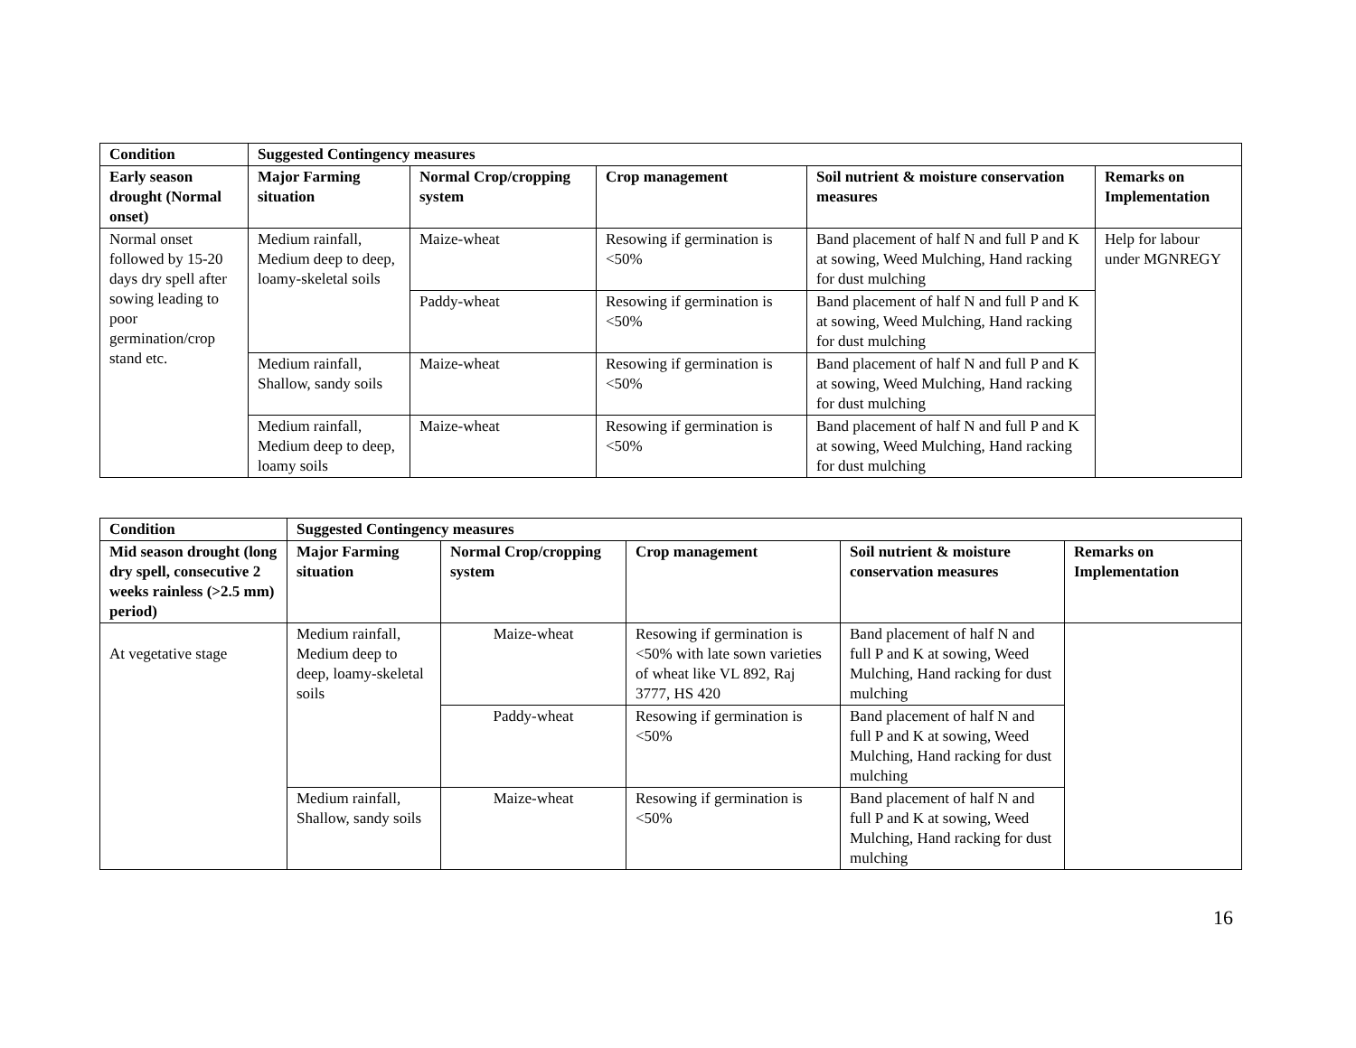| Condition | Suggested Contingency measures | | | | |
| --- | --- | --- | --- | --- | --- |
| Early season drought (Normal onset) | Major Farming situation | Normal Crop/cropping system | Crop management | Soil nutrient & moisture conservation measures | Remarks on Implementation |
| Normal onset followed by 15-20 days dry spell after sowing leading to poor germination/crop stand etc. | Medium rainfall, Medium deep to deep, loamy-skeletal soils | Maize-wheat | Resowing if germination is <50% | Band placement of half N and full P and K at sowing, Weed Mulching, Hand racking for dust mulching | Help for labour under MGNREGY |
| | | Paddy-wheat | Resowing if germination is <50% | Band placement of half N and full P and K at sowing, Weed Mulching, Hand racking for dust mulching | |
| | Medium rainfall, Shallow, sandy soils | Maize-wheat | Resowing if germination is <50% | Band placement of half N and full P and K at sowing, Weed Mulching, Hand racking for dust mulching | |
| | Medium rainfall, Medium deep to deep, loamy soils | Maize-wheat | Resowing if germination is <50% | Band placement of half N and full P and K at sowing, Weed Mulching, Hand racking for dust mulching | |
| Condition | Suggested Contingency measures | | | | |
| --- | --- | --- | --- | --- | --- |
| Mid season drought (long dry spell, consecutive 2 weeks rainless (>2.5 mm) period) | Major Farming situation | Normal Crop/cropping system | Crop management | Soil nutrient & moisture conservation measures | Remarks on Implementation |
| At vegetative stage | Medium rainfall, Medium deep to deep, loamy-skeletal soils | Maize-wheat | Resowing if germination is <50% with late sown varieties of wheat like VL 892, Raj 3777, HS 420 | Band placement of half N and full P and K at sowing, Weed Mulching, Hand racking for dust mulching | |
| | | Paddy-wheat | Resowing if germination is <50% | Band placement of half N and full P and K at sowing, Weed Mulching, Hand racking for dust mulching | |
| | Medium rainfall, Shallow, sandy soils | Maize-wheat | Resowing if germination is <50% | Band placement of half N and full P and K at sowing, Weed Mulching, Hand racking for dust mulching | |
16